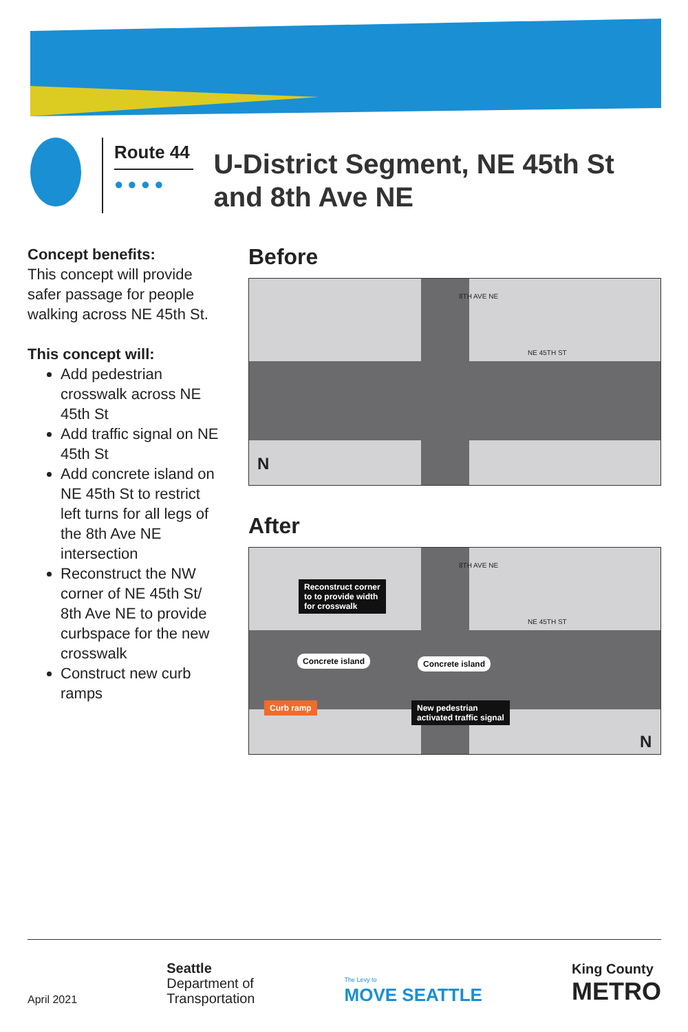Route 44
● ● ● ●
U-District Segment, NE 45th St and 8th Ave NE
Concept benefits:
This concept will provide safer passage for people walking across NE 45th St.
This concept will:
Add pedestrian crosswalk across NE 45th St
Add traffic signal on NE 45th St
Add concrete island on NE 45th St to restrict left turns for all legs of the 8th Ave NE intersection
Reconstruct the NW corner of NE 45th St/ 8th Ave NE to provide curbspace for the new crosswalk
Construct new curb ramps
Before
8TH AVE NE
NE 45TH ST
N
After
8TH AVE NE
NE 45TH ST
Reconstruct corner
to to provide width
for crosswalk
Concrete island Concrete island
Curb ramp
New pedestrian
activated traffic signal
N
April 2021
Seattle
Department of
Transportation
The Levy to
MOVE SEATTLE
King County
METRO